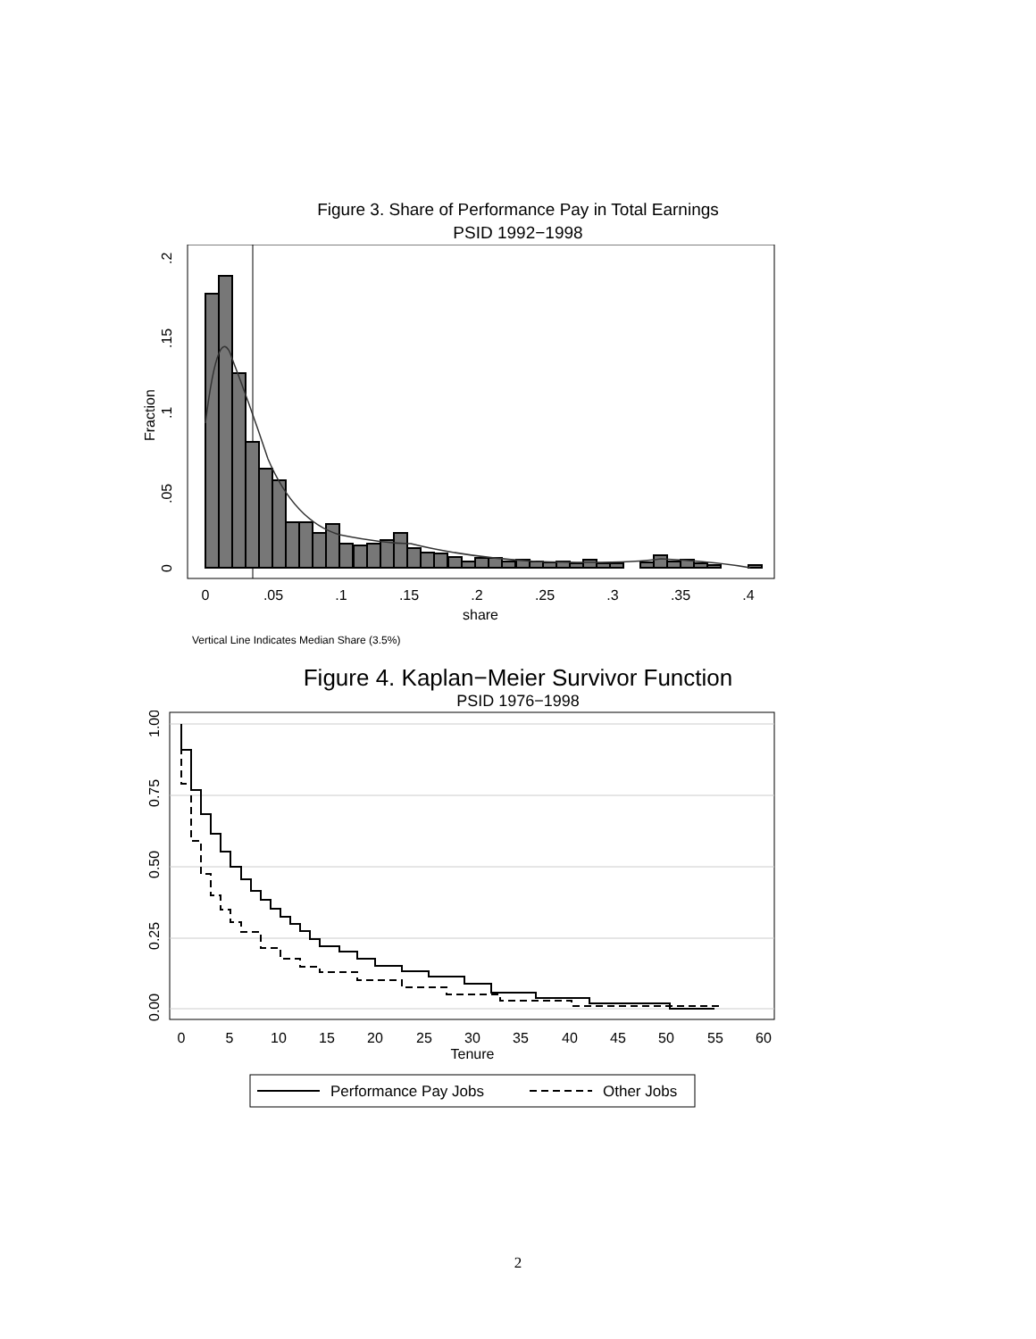Figure 3. Share of Performance Pay in Total Earnings
PSID 1992−1998
0
.05
.1
.15
.2
.25
.3
.35
.4
share
0
.05
.1
.15
.2
Fraction
Vertical Line Indicates Median Share (3.5%)
Figure 4. Kaplan−Meier Survivor Function
PSID 1976−1998
0
5
10
15
20
25
30
35
40
45
50
55
60
Tenure
0.00
0.25
0.50
0.75
1.00
Performance Pay Jobs
Other Jobs
2